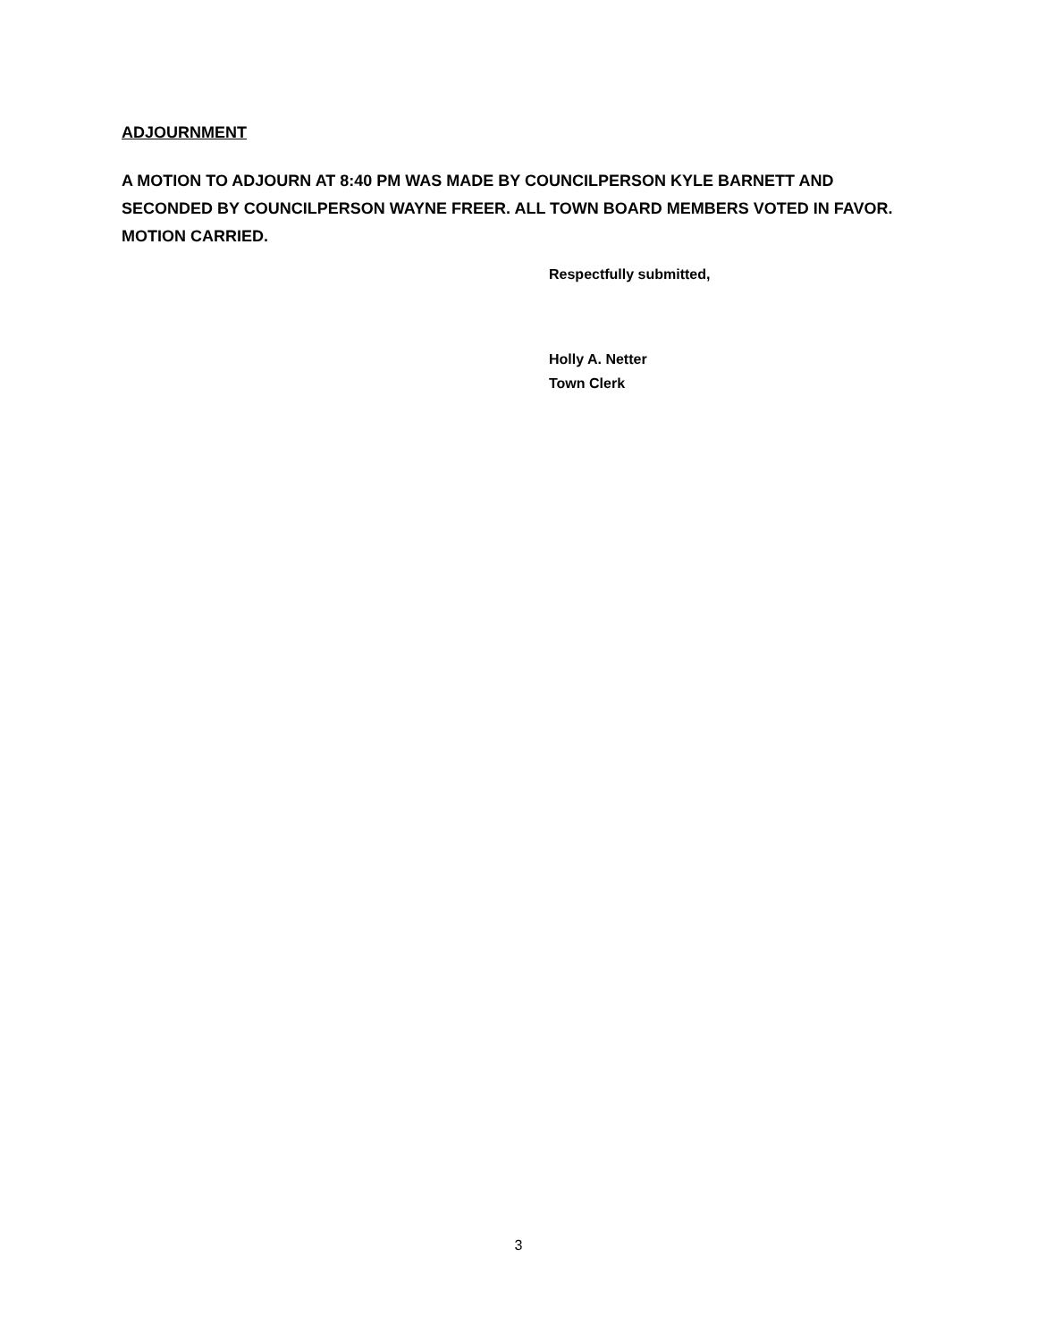ADJOURNMENT
A MOTION TO ADJOURN AT 8:40 PM WAS MADE BY COUNCILPERSON KYLE BARNETT AND SECONDED BY COUNCILPERSON WAYNE FREER. ALL TOWN BOARD MEMBERS VOTED IN FAVOR. MOTION CARRIED.
Respectfully submitted,
Holly A. Netter
Town Clerk
3